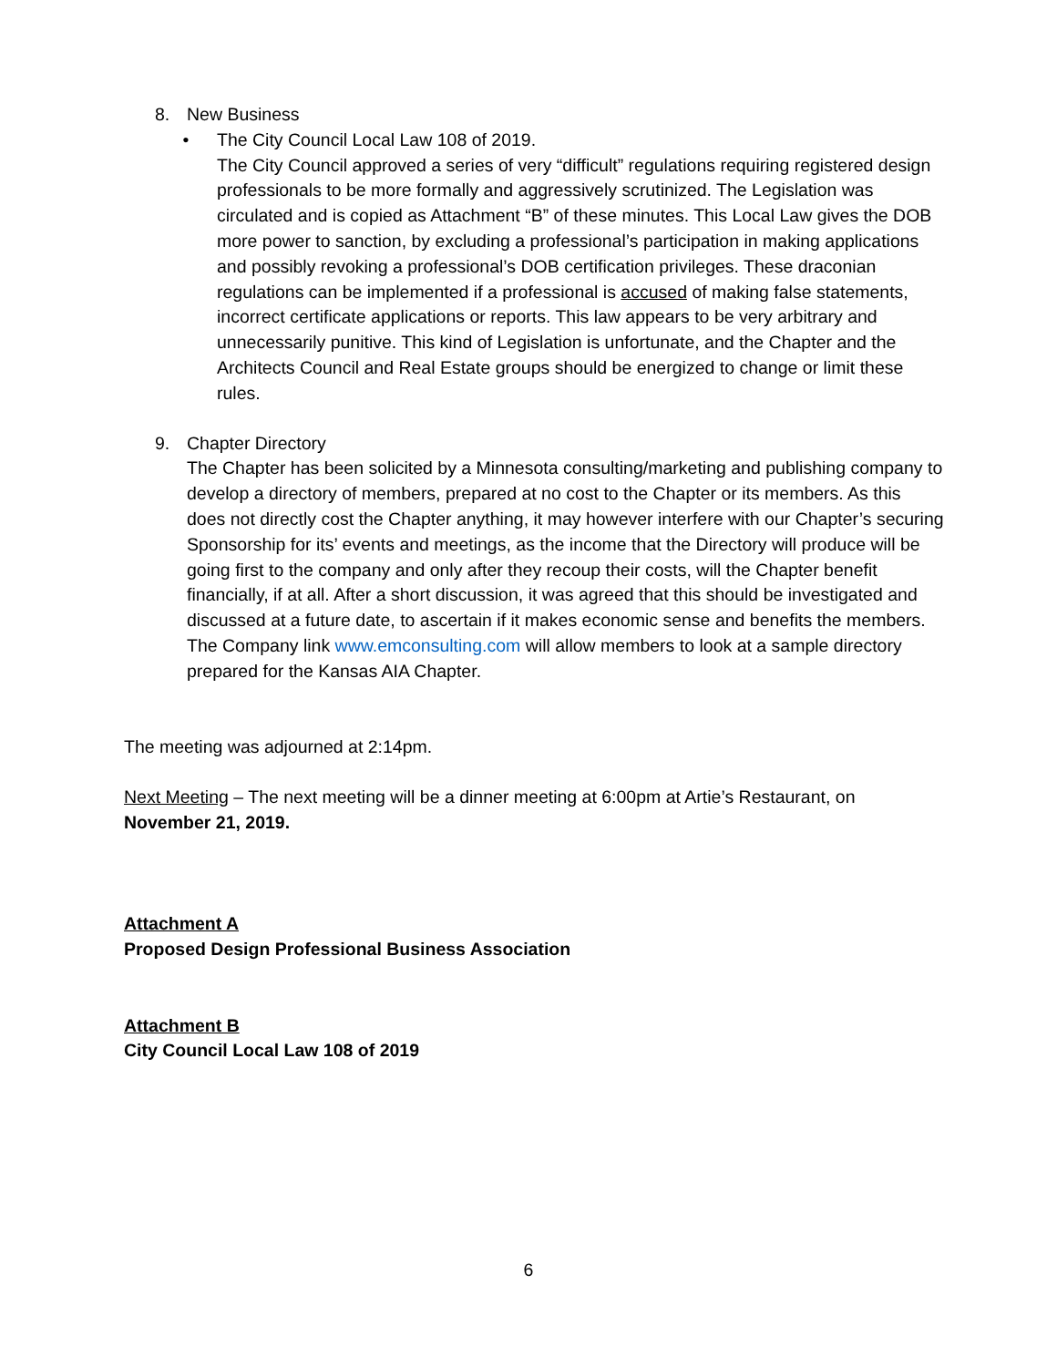8. New Business
• The City Council Local Law 108 of 2019.
The City Council approved a series of very “difficult” regulations requiring registered design professionals to be more formally and aggressively scrutinized. The Legislation was circulated and is copied as Attachment “B” of these minutes. This Local Law gives the DOB more power to sanction, by excluding a professional’s participation in making applications and possibly revoking a professional’s DOB certification privileges. These draconian regulations can be implemented if a professional is accused of making false statements, incorrect certificate applications or reports. This law appears to be very arbitrary and unnecessarily punitive. This kind of Legislation is unfortunate, and the Chapter and the Architects Council and Real Estate groups should be energized to change or limit these rules.
9. Chapter Directory
The Chapter has been solicited by a Minnesota consulting/marketing and publishing company to develop a directory of members, prepared at no cost to the Chapter or its members. As this does not directly cost the Chapter anything, it may however interfere with our Chapter’s securing Sponsorship for its’ events and meetings, as the income that the Directory will produce will be going first to the company and only after they recoup their costs, will the Chapter benefit financially, if at all. After a short discussion, it was agreed that this should be investigated and discussed at a future date, to ascertain if it makes economic sense and benefits the members. The Company link www.emconsulting.com will allow members to look at a sample directory prepared for the Kansas AIA Chapter.
The meeting was adjourned at 2:14pm.
Next Meeting – The next meeting will be a dinner meeting at 6:00pm at Artie’s Restaurant, on November 21, 2019.
Attachment A
Proposed Design Professional Business Association
Attachment B
City Council Local Law 108 of 2019
6